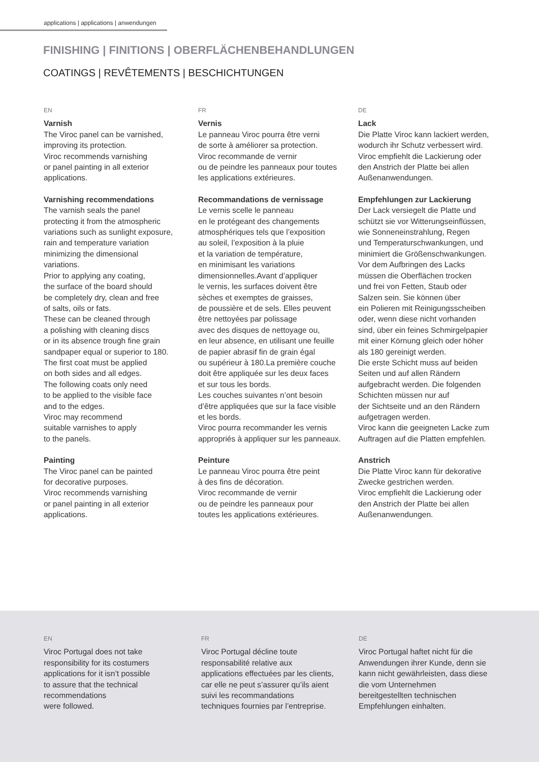applications | applications | anwendungen
FINISHING | FINITIONS | OBERFLÄCHENBEHANDLUNGEN
COATINGS | REVÊTEMENTS | BESCHICHTUNGEN
EN
Varnish
The Viroc panel can be varnished,
improving its protection.
Viroc recommends varnishing
or panel painting in all exterior
applications.
Varnishing recommendations
The varnish seals the panel
protecting it from the atmospheric
variations such as sunlight exposure,
rain and temperature variation
minimizing the dimensional
variations.
Prior to applying any coating,
the surface of the board should
be completely dry, clean and free
of salts, oils or fats.
These can be cleaned through
a polishing with cleaning discs
or in its absence trough fine grain
sandpaper equal or superior to 180.
The first coat must be applied
on both sides and all edges.
The following coats only need
to be applied to the visible face
and to the edges.
Viroc may recommend
suitable varnishes to apply
to the panels.
Painting
The Viroc panel can be painted
for decorative purposes.
Viroc recommends varnishing
or panel painting in all exterior
applications.
FR
Vernis
Le panneau Viroc pourra être verni
de sorte à améliorer sa protection.
Viroc recommande de vernir
ou de peindre les panneaux pour toutes
les applications extérieures.
Recommandations de vernissage
Le vernis scelle le panneau
en le protégeant des changements
atmosphériques tels que l’exposition
au soleil, l’exposition à la pluie
et la variation de température,
en minimisant les variations
dimensionnelles.Avant d’appliquer
le vernis, les surfaces doivent être
sèches et exemptes de graisses,
de poussière et de sels. Elles peuvent
être nettoyées par polissage
avec des disques de nettoyage ou,
en leur absence, en utilisant une feuille
de papier abrasif fin de grain égal
ou supérieur à 180.La première couche
doit être appliquée sur les deux faces
et sur tous les bords.
Les couches suivantes n’ont besoin
d’être appliquées que sur la face visible
et les bords.
Viroc pourra recommander les vernis
appropriés à appliquer sur les panneaux.
Peinture
Le panneau Viroc pourra être peint
à des fins de décoration.
Viroc recommande de vernir
ou de peindre les panneaux pour
toutes les applications extérieures.
DE
Lack
Die Platte Viroc kann lackiert werden,
wodurch ihr Schutz verbessert wird.
Viroc empfiehlt die Lackierung oder
den Anstrich der Platte bei allen
Außenanwendungen.
Empfehlungen zur Lackierung
Der Lack versiegelt die Platte und
schützt sie vor Witterungseinflüssen,
wie Sonneneinstrahlung, Regen
und Temperaturschwankungen, und
minimiert die Größenschwankungen.
Vor dem Aufbringen des Lacks
müssen die Oberflächen trocken
und frei von Fetten, Staub oder
Salzen sein. Sie können über
ein Polieren mit Reinigungsscheiben
oder, wenn diese nicht vorhanden
sind, über ein feines Schmirgelpapier
mit einer Körnung gleich oder höher
als 180 gereinigt werden.
Die erste Schicht muss auf beiden
Seiten und auf allen Rändern
aufgebracht werden. Die folgenden
Schichten müssen nur auf
der Sichtseite und an den Rändern
aufgetragen werden.
Viroc kann die geeigneten Lacke zum
Auftragen auf die Platten empfehlen.
Anstrich
Die Platte Viroc kann für dekorative
Zwecke gestrichen werden.
Viroc empfiehlt die Lackierung oder
den Anstrich der Platte bei allen
Außenanwendungen.
EN
Viroc Portugal does not take
responsibility for its costumers
applications for it isn’t possible
to assure that the technical
recommendations
were followed.
FR
Viroc Portugal décline toute
responsabilité relative aux
applications effectuées par les clients,
car elle ne peut s’assurer qu’ils aient
suivi les recommandations
techniques fournies par l’entreprise.
DE
Viroc Portugal haftet nicht für die
Anwendungen ihrer Kunde, denn sie
kann nicht gewährleisten, dass diese
die vom Unternehmen
bereitgestellten technischen
Empfehlungen einhalten.